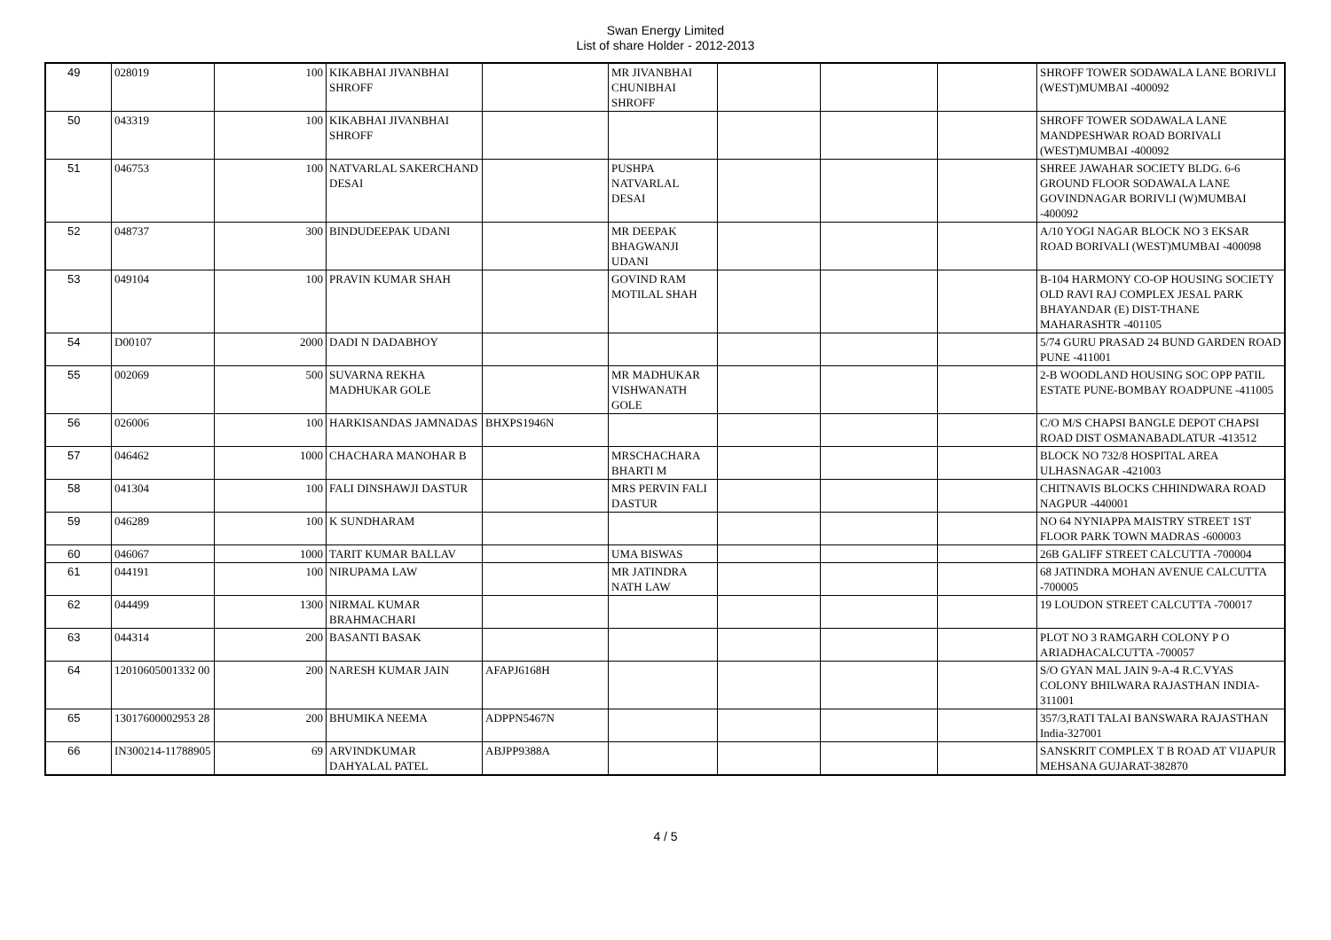Swan Energy Limited
List of share Holder - 2012-2013
| 49 | 028019 | 100 | KIKABHAI JIVANBHAI SHROFF | | MR JIVANBHAI CHUNIBHAI SHROFF | | | | SHROFF TOWER SODAWALA LANE BORIVLI (WEST)MUMBAI -400092 |
| 50 | 043319 | 100 | KIKABHAI JIVANBHAI SHROFF | | | | | | SHROFF TOWER SODAWALA LANE MANDPESHWAR ROAD BORIVALI (WEST)MUMBAI -400092 |
| 51 | 046753 | 100 | NATVARLAL SAKERCHAND DESAI | | PUSHPA NATVARLAL DESAI | | | | SHREE JAWAHAR SOCIETY BLDG. 6-6 GROUND FLOOR SODAWALA LANE GOVINDNAGAR BORIVLI (W)MUMBAI -400092 |
| 52 | 048737 | 300 | BINDUDEEPAK UDANI | | MR DEEPAK BHAGWANJI UDANI | | | | A/10 YOGI NAGAR BLOCK NO 3 EKSAR ROAD BORIVALI (WEST)MUMBAI -400098 |
| 53 | 049104 | 100 | PRAVIN KUMAR SHAH | | GOVIND RAM MOTILAL SHAH | | | | B-104 HARMONY CO-OP HOUSING SOCIETY OLD RAVI RAJ COMPLEX JESAL PARK BHAYANDAR (E) DIST-THANE MAHARASHTR -401105 |
| 54 | D00107 | 2000 | DADI N DADABHOY | | | | | | 5/74 GURU PRASAD 24 BUND GARDEN ROAD PUNE -411001 |
| 55 | 002069 | 500 | SUVARNA REKHA MADHUKAR GOLE | | MR MADHUKAR VISHWANATH GOLE | | | | 2-B WOODLAND HOUSING SOC OPP PATIL ESTATE PUNE-BOMBAY ROADPUNE -411005 |
| 56 | 026006 | 100 | HARKISANDAS JAMNADAS | BHXPS1946N | | | | | C/O M/S CHAPSI BANGLE DEPOT CHAPSI ROAD DIST OSMANABADLATUR -413512 |
| 57 | 046462 | 1000 | CHACHARA MANOHAR B | | MRSCHACHARA BHARTI M | | | | BLOCK NO 732/8 HOSPITAL AREA ULHASNAGAR -421003 |
| 58 | 041304 | 100 | FALI DINSHAWJI DASTUR | | MRS PERVIN FALI DASTUR | | | | CHITNAVIS BLOCKS CHHINDWARA ROAD NAGPUR -440001 |
| 59 | 046289 | 100 | K SUNDHARAM | | | | | | NO 64 NYNIAPPA MAISTRY STREET 1ST FLOOR PARK TOWN MADRAS -600003 |
| 60 | 046067 | 1000 | TARIT KUMAR BALLAV | | UMA BISWAS | | | | 26B GALIFF STREET CALCUTTA -700004 |
| 61 | 044191 | 100 | NIRUPAMA LAW | | MR JATINDRA NATH LAW | | | | 68 JATINDRA MOHAN AVENUE CALCUTTA -700005 |
| 62 | 044499 | 1300 | NIRMAL KUMAR BRAHMACHARI | | | | | | 19 LOUDON STREET CALCUTTA -700017 |
| 63 | 044314 | 200 | BASANTI BASAK | | | | | | PLOT NO 3 RAMGARH COLONY P O ARIADHACALCUTTA -700057 |
| 64 | 12010605001332 00 | 200 | NARESH KUMAR JAIN | AFAPJ6168H | | | | | S/O GYAN MAL JAIN 9-A-4 R.C.VYAS COLONY BHILWARA RAJASTHAN INDIA-311001 |
| 65 | 13017600002953 28 | 200 | BHUMIKA NEEMA | ADPPN5467N | | | | | 357/3,RATI TALAI BANSWARA RAJASTHAN India-327001 |
| 66 | IN300214-11788905 | 69 | ARVINDKUMAR DAHYALAL PATEL | ABJPP9388A | | | | | SANSKRIT COMPLEX T B ROAD AT VIJAPUR MEHSANA GUJARAT-382870 |
4 / 5